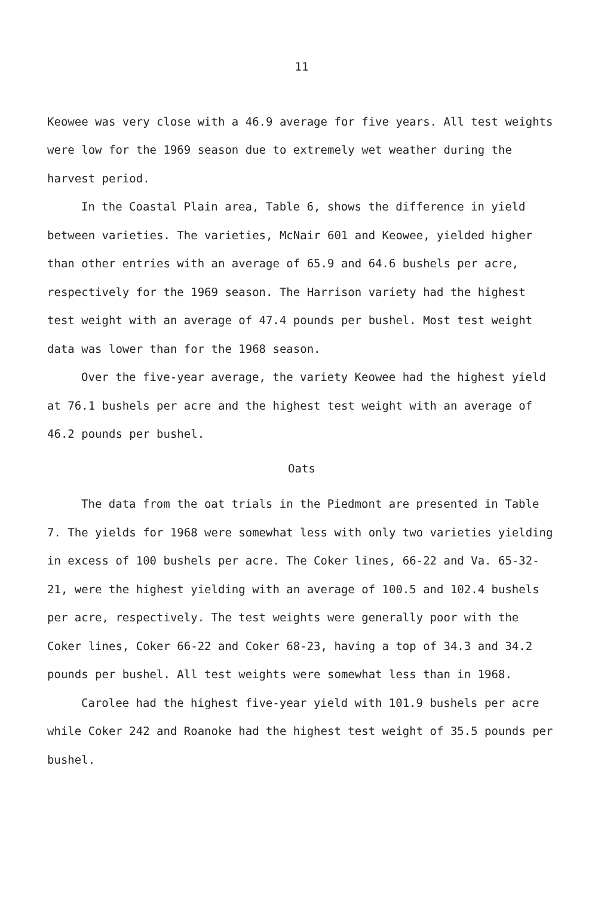11
Keowee was very close with a 46.9 average for five years. All test weights were low for the 1969 season due to extremely wet weather during the harvest period.
In the Coastal Plain area, Table 6, shows the difference in yield between varieties. The varieties, McNair 601 and Keowee, yielded higher than other entries with an average of 65.9 and 64.6 bushels per acre, respectively for the 1969 season. The Harrison variety had the highest test weight with an average of 47.4 pounds per bushel. Most test weight data was lower than for the 1968 season.
Over the five-year average, the variety Keowee had the highest yield at 76.1 bushels per acre and the highest test weight with an average of 46.2 pounds per bushel.
Oats
The data from the oat trials in the Piedmont are presented in Table 7. The yields for 1968 were somewhat less with only two varieties yielding in excess of 100 bushels per acre. The Coker lines, 66-22 and Va. 65-32-21, were the highest yielding with an average of 100.5 and 102.4 bushels per acre, respectively. The test weights were generally poor with the Coker lines, Coker 66-22 and Coker 68-23, having a top of 34.3 and 34.2 pounds per bushel. All test weights were somewhat less than in 1968.
Carolee had the highest five-year yield with 101.9 bushels per acre while Coker 242 and Roanoke had the highest test weight of 35.5 pounds per bushel.